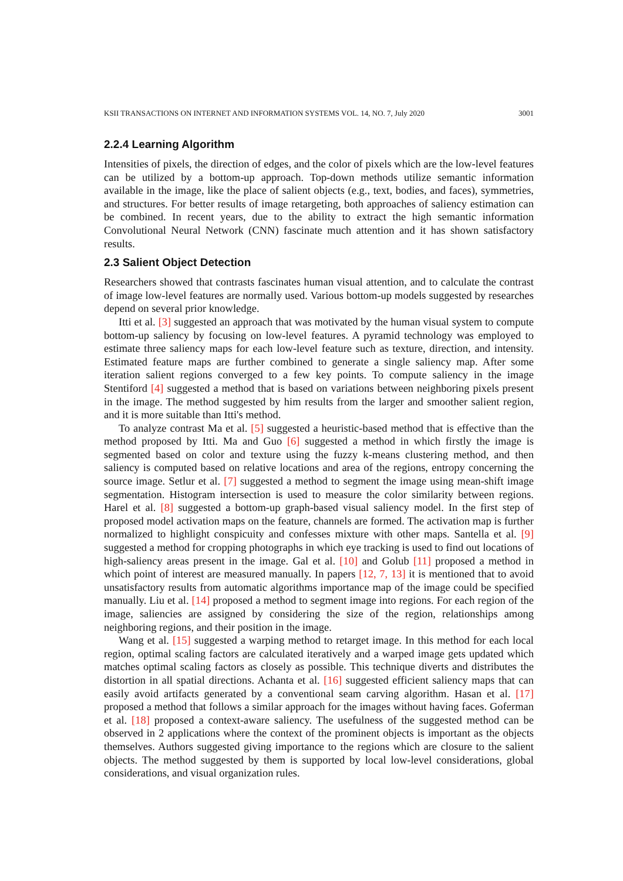KSII TRANSACTIONS ON INTERNET AND INFORMATION SYSTEMS VOL. 14, NO. 7, July 2020 3001
2.2.4 Learning Algorithm
Intensities of pixels, the direction of edges, and the color of pixels which are the low-level features can be utilized by a bottom-up approach. Top-down methods utilize semantic information available in the image, like the place of salient objects (e.g., text, bodies, and faces), symmetries, and structures. For better results of image retargeting, both approaches of saliency estimation can be combined. In recent years, due to the ability to extract the high semantic information Convolutional Neural Network (CNN) fascinate much attention and it has shown satisfactory results.
2.3 Salient Object Detection
Researchers showed that contrasts fascinates human visual attention, and to calculate the contrast of image low-level features are normally used. Various bottom-up models suggested by researches depend on several prior knowledge.
Itti et al. [3] suggested an approach that was motivated by the human visual system to compute bottom-up saliency by focusing on low-level features. A pyramid technology was employed to estimate three saliency maps for each low-level feature such as texture, direction, and intensity. Estimated feature maps are further combined to generate a single saliency map. After some iteration salient regions converged to a few key points. To compute saliency in the image Stentiford [4] suggested a method that is based on variations between neighboring pixels present in the image. The method suggested by him results from the larger and smoother salient region, and it is more suitable than Itti's method.
To analyze contrast Ma et al. [5] suggested a heuristic-based method that is effective than the method proposed by Itti. Ma and Guo [6] suggested a method in which firstly the image is segmented based on color and texture using the fuzzy k-means clustering method, and then saliency is computed based on relative locations and area of the regions, entropy concerning the source image. Setlur et al. [7] suggested a method to segment the image using mean-shift image segmentation. Histogram intersection is used to measure the color similarity between regions. Harel et al. [8] suggested a bottom-up graph-based visual saliency model. In the first step of proposed model activation maps on the feature, channels are formed. The activation map is further normalized to highlight conspicuity and confesses mixture with other maps. Santella et al. [9] suggested a method for cropping photographs in which eye tracking is used to find out locations of high-saliency areas present in the image. Gal et al. [10] and Golub [11] proposed a method in which point of interest are measured manually. In papers [12, 7, 13] it is mentioned that to avoid unsatisfactory results from automatic algorithms importance map of the image could be specified manually. Liu et al. [14] proposed a method to segment image into regions. For each region of the image, saliencies are assigned by considering the size of the region, relationships among neighboring regions, and their position in the image.
Wang et al. [15] suggested a warping method to retarget image. In this method for each local region, optimal scaling factors are calculated iteratively and a warped image gets updated which matches optimal scaling factors as closely as possible. This technique diverts and distributes the distortion in all spatial directions. Achanta et al. [16] suggested efficient saliency maps that can easily avoid artifacts generated by a conventional seam carving algorithm. Hasan et al. [17] proposed a method that follows a similar approach for the images without having faces. Goferman et al. [18] proposed a context-aware saliency. The usefulness of the suggested method can be observed in 2 applications where the context of the prominent objects is important as the objects themselves. Authors suggested giving importance to the regions which are closure to the salient objects. The method suggested by them is supported by local low-level considerations, global considerations, and visual organization rules.